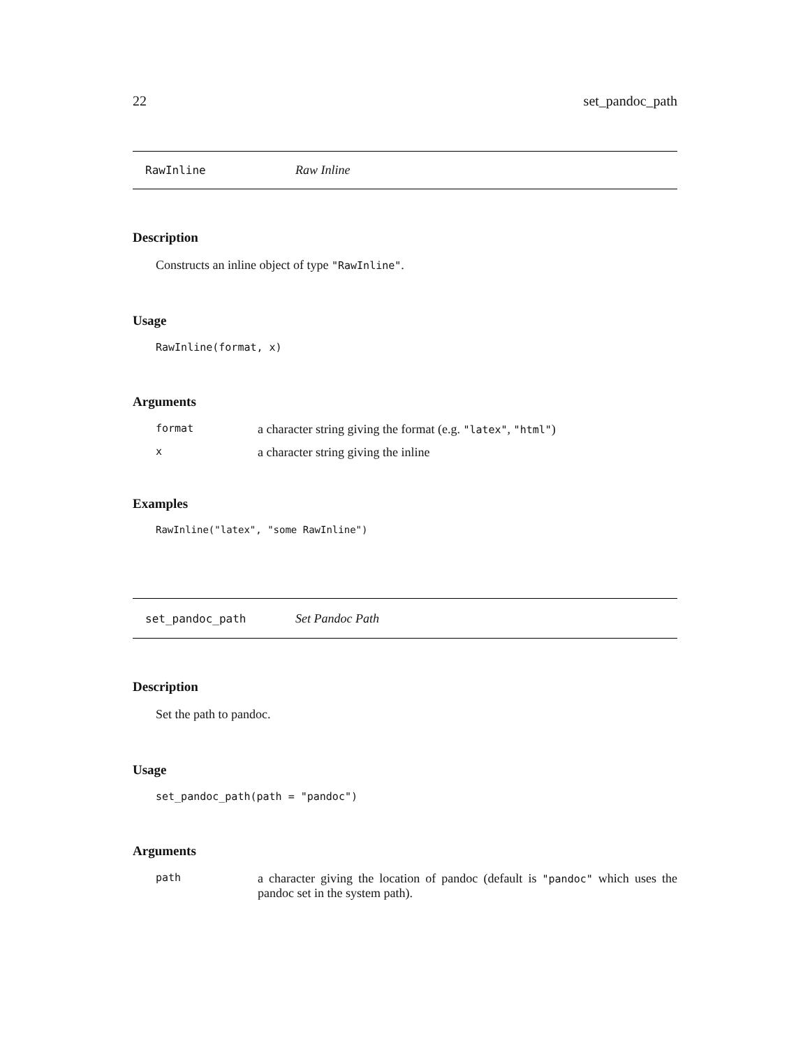22 set_pandoc_path
RawInline Raw Inline
Description
Constructs an inline object of type "RawInline".
Usage
RawInline(format, x)
Arguments
| format | a character string giving the format (e.g. "latex" , "html" ) |
| x | a character string giving the inline |
Examples
RawInline("latex", "some RawInline")
set_pandoc_path Set Pandoc Path
Description
Set the path to pandoc.
Usage
set_pandoc_path(path = "pandoc")
Arguments
| path | a character giving the location of pandoc (default is "pandoc" which uses the pandoc set in the system path). |